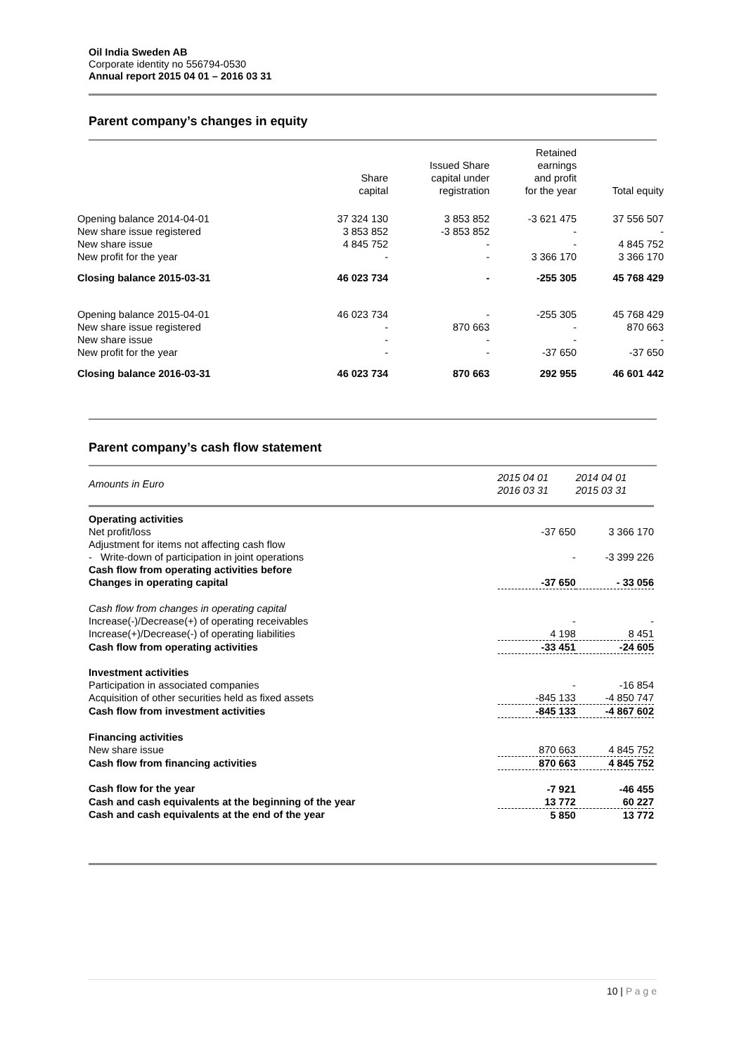Oil India Sweden AB
Corporate identity no 556794-0530
Annual report 2015 04 01 – 2016 03 31
Parent company’s changes in equity
| | Share capital | Issued Share capital under registration | Retained earnings and profit for the year | Total equity |
| --- | --- | --- | --- | --- |
| Opening balance 2014-04-01 | 37 324 130 | 3 853 852 | -3 621 475 | 37 556 507 |
| New share issue registered | 3 853 852 | -3 853 852 | - | - |
| New share issue | 4 845 752 | - | - | 4 845 752 |
| New profit for the year | - | - | 3 366 170 | 3 366 170 |
| Closing balance 2015-03-31 | 46 023 734 | - | -255 305 | 45 768 429 |
| Opening balance 2015-04-01 | 46 023 734 | - | -255 305 | 45 768 429 |
| New share issue registered | - | 870 663 | - | 870 663 |
| New share issue | - | - | - | - |
| New profit for the year | - | - | -37 650 | -37 650 |
| Closing balance 2016-03-31 | 46 023 734 | 870 663 | 292 955 | 46 601 442 |
Parent company’s cash flow statement
| Amounts in Euro | 2015 04 01 2016 03 31 | 2014 04 01 2015 03 31 |
| --- | --- | --- |
| Operating activities | | |
| Net profit/loss | -37 650 | 3 366 170 |
| Adjustment for items not affecting cash flow | | |
| - Write-down of participation in joint operations | - | -3 399 226 |
| Cash flow from operating activities before | | |
| Changes in operating capital | -37 650 | - 33 056 |
| Cash flow from changes in operating capital | | |
| Increase(-)/Decrease(+) of operating receivables | - | - |
| Increase(+)/Decrease(-) of operating liabilities | 4 198 | 8 451 |
| Cash flow from operating activities | -33 451 | -24 605 |
| Investment activities | | |
| Participation in associated companies | - | -16 854 |
| Acquisition of other securities held as fixed assets | -845 133 | -4 850 747 |
| Cash flow from investment activities | -845 133 | -4 867 602 |
| Financing activities | | |
| New share issue | 870 663 | 4 845 752 |
| Cash flow from financing activities | 870 663 | 4 845 752 |
| Cash flow for the year | -7 921 | -46 455 |
| Cash and cash equivalents at the beginning of the year | 13 772 | 60 227 |
| Cash and cash equivalents at the end of the year | 5 850 | 13 772 |
10 | P a g e